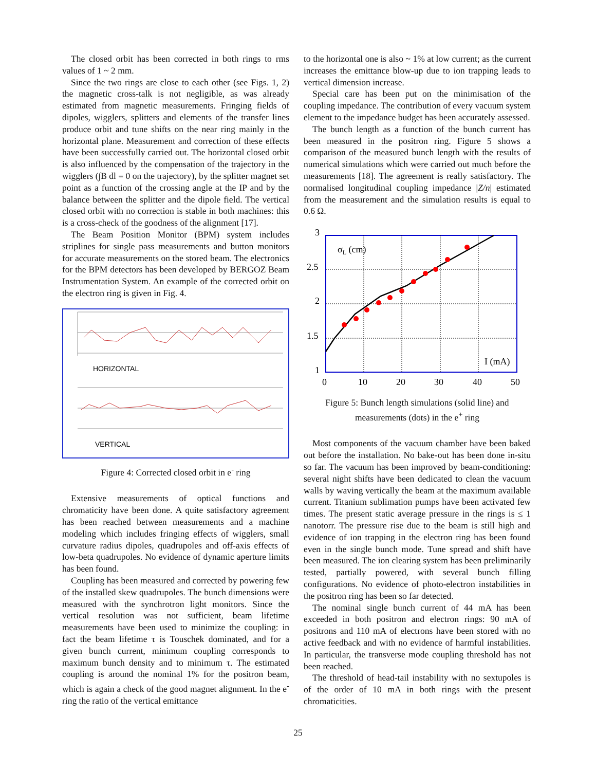The closed orbit has been corrected in both rings to rms values of 1 ~ 2 mm.
Since the two rings are close to each other (see Figs. 1, 2) the magnetic cross-talk is not negligible, as was already estimated from magnetic measurements. Fringing fields of dipoles, wigglers, splitters and elements of the transfer lines produce orbit and tune shifts on the near ring mainly in the horizontal plane. Measurement and correction of these effects have been successfully carried out. The horizontal closed orbit is also influenced by the compensation of the trajectory in the wigglers (∫B dl = 0 on the trajectory), by the splitter magnet set point as a function of the crossing angle at the IP and by the balance between the splitter and the dipole field. The vertical closed orbit with no correction is stable in both machines: this is a cross-check of the goodness of the alignment [17].
The Beam Position Monitor (BPM) system includes striplines for single pass measurements and button monitors for accurate measurements on the stored beam. The electronics for the BPM detectors has been developed by BERGOZ Beam Instrumentation System. An example of the corrected orbit on the electron ring is given in Fig. 4.
HORIZONTAL
VERTICAL
Figure 4: Corrected closed orbit in e<sup>-</sup> ring
Extensive measurements of optical functions and chromaticity have been done. A quite satisfactory agreement has been reached between measurements and a machine modeling which includes fringing effects of wigglers, small curvature radius dipoles, quadrupoles and off-axis effects of low-beta quadrupoles. No evidence of dynamic aperture limits has been found.
Coupling has been measured and corrected by powering few of the installed skew quadrupoles. The bunch dimensions were measured with the synchrotron light monitors. Since the vertical resolution was not sufficient, beam lifetime measurements have been used to minimize the coupling: in fact the beam lifetime τ is Touschek dominated, and for a given bunch current, minimum coupling corresponds to maximum bunch density and to minimum τ. The estimated coupling is around the nominal 1% for the positron beam, which is again a check of the good magnet alignment. In the e<sup>-</sup> ring the ratio of the vertical emittance
to the horizontal one is also ~ 1% at low current; as the current increases the emittance blow-up due to ion trapping leads to vertical dimension increase.
Special care has been put on the minimisation of the coupling impedance. The contribution of every vacuum system element to the impedance budget has been accurately assessed.
The bunch length as a function of the bunch current has been measured in the positron ring. Figure 5 shows a comparison of the measured bunch length with the results of numerical simulations which were carried out much before the measurements [18]. The agreement is really satisfactory. The normalised longitudinal coupling impedance |Z/n| estimated from the measurement and the simulation results is equal to 0.6 Ω.
3
2.5
2
1.5
1
0
10
20
30
40
50
σL (cm)
I (mA)
Figure 5: Bunch length simulations (solid line) and measurements (dots) in the e<sup>+</sup> ring
Most components of the vacuum chamber have been baked out before the installation. No bake-out has been done in-situ so far. The vacuum has been improved by beam-conditioning: several night shifts have been dedicated to clean the vacuum walls by waving vertically the beam at the maximum available current. Titanium sublimation pumps have been activated few times. The present static average pressure in the rings is ≤ 1 nanotorr. The pressure rise due to the beam is still high and evidence of ion trapping in the electron ring has been found even in the single bunch mode. Tune spread and shift have been measured. The ion clearing system has been preliminarily tested, partially powered, with several bunch filling configurations. No evidence of photo-electron instabilities in the positron ring has been so far detected.
The nominal single bunch current of 44 mA has been exceeded in both positron and electron rings: 90 mA of positrons and 110 mA of electrons have been stored with no active feedback and with no evidence of harmful instabilities. In particular, the transverse mode coupling threshold has not been reached.
The threshold of head-tail instability with no sextupoles is of the order of 10 mA in both rings with the present chromaticities.
25